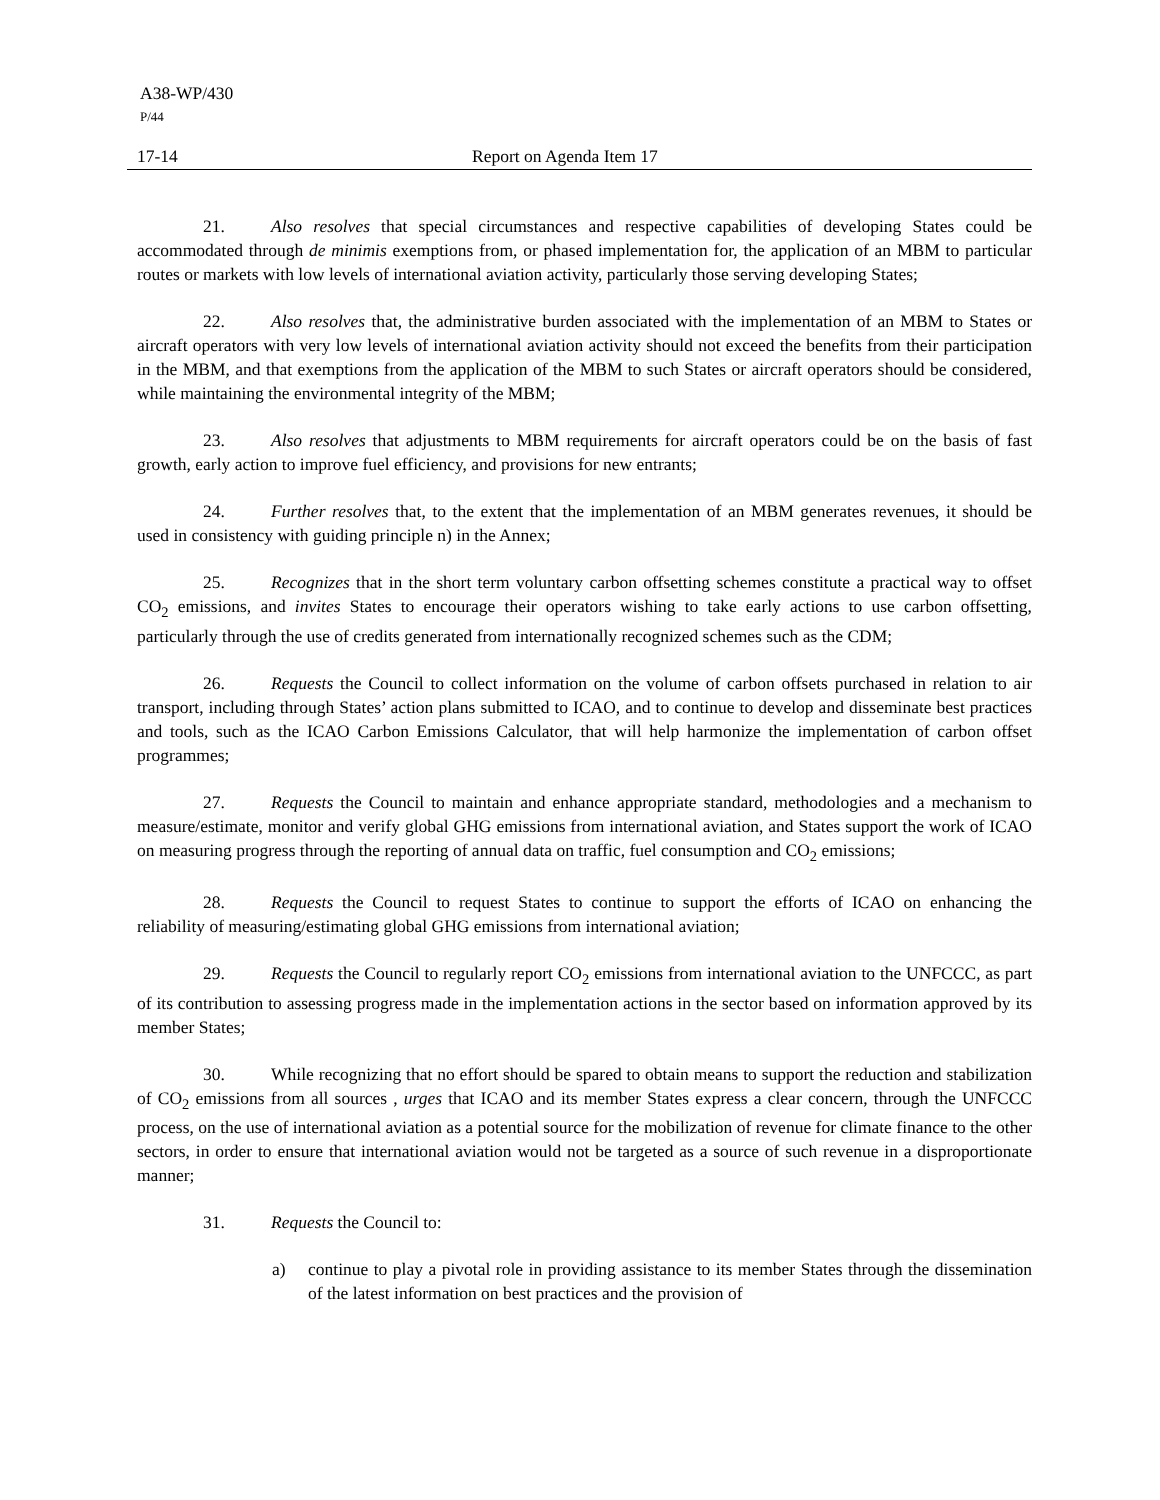A38-WP/430
P/44
17-14 Report on Agenda Item 17
21. Also resolves that special circumstances and respective capabilities of developing States could be accommodated through de minimis exemptions from, or phased implementation for, the application of an MBM to particular routes or markets with low levels of international aviation activity, particularly those serving developing States;
22. Also resolves that, the administrative burden associated with the implementation of an MBM to States or aircraft operators with very low levels of international aviation activity should not exceed the benefits from their participation in the MBM, and that exemptions from the application of the MBM to such States or aircraft operators should be considered, while maintaining the environmental integrity of the MBM;
23. Also resolves that adjustments to MBM requirements for aircraft operators could be on the basis of fast growth, early action to improve fuel efficiency, and provisions for new entrants;
24. Further resolves that, to the extent that the implementation of an MBM generates revenues, it should be used in consistency with guiding principle n) in the Annex;
25. Recognizes that in the short term voluntary carbon offsetting schemes constitute a practical way to offset CO<sub>2</sub> emissions, and invites States to encourage their operators wishing to take early actions to use carbon offsetting, particularly through the use of credits generated from internationally recognized schemes such as the CDM;
26. Requests the Council to collect information on the volume of carbon offsets purchased in relation to air transport, including through States’ action plans submitted to ICAO, and to continue to develop and disseminate best practices and tools, such as the ICAO Carbon Emissions Calculator, that will help harmonize the implementation of carbon offset programmes;
27. Requests the Council to maintain and enhance appropriate standard, methodologies and a mechanism to measure/estimate, monitor and verify global GHG emissions from international aviation, and States support the work of ICAO on measuring progress through the reporting of annual data on traffic, fuel consumption and CO<sub>2</sub> emissions;
28. Requests the Council to request States to continue to support the efforts of ICAO on enhancing the reliability of measuring/estimating global GHG emissions from international aviation;
29. Requests the Council to regularly report CO<sub>2</sub> emissions from international aviation to the UNFCCC, as part of its contribution to assessing progress made in the implementation actions in the sector based on information approved by its member States;
30. While recognizing that no effort should be spared to obtain means to support the reduction and stabilization of CO<sub>2</sub> emissions from all sources , urges that ICAO and its member States express a clear concern, through the UNFCCC process, on the use of international aviation as a potential source for the mobilization of revenue for climate finance to the other sectors, in order to ensure that international aviation would not be targeted as a source of such revenue in a disproportionate manner;
31. Requests the Council to:
a) continue to play a pivotal role in providing assistance to its member States through the dissemination of the latest information on best practices and the provision of